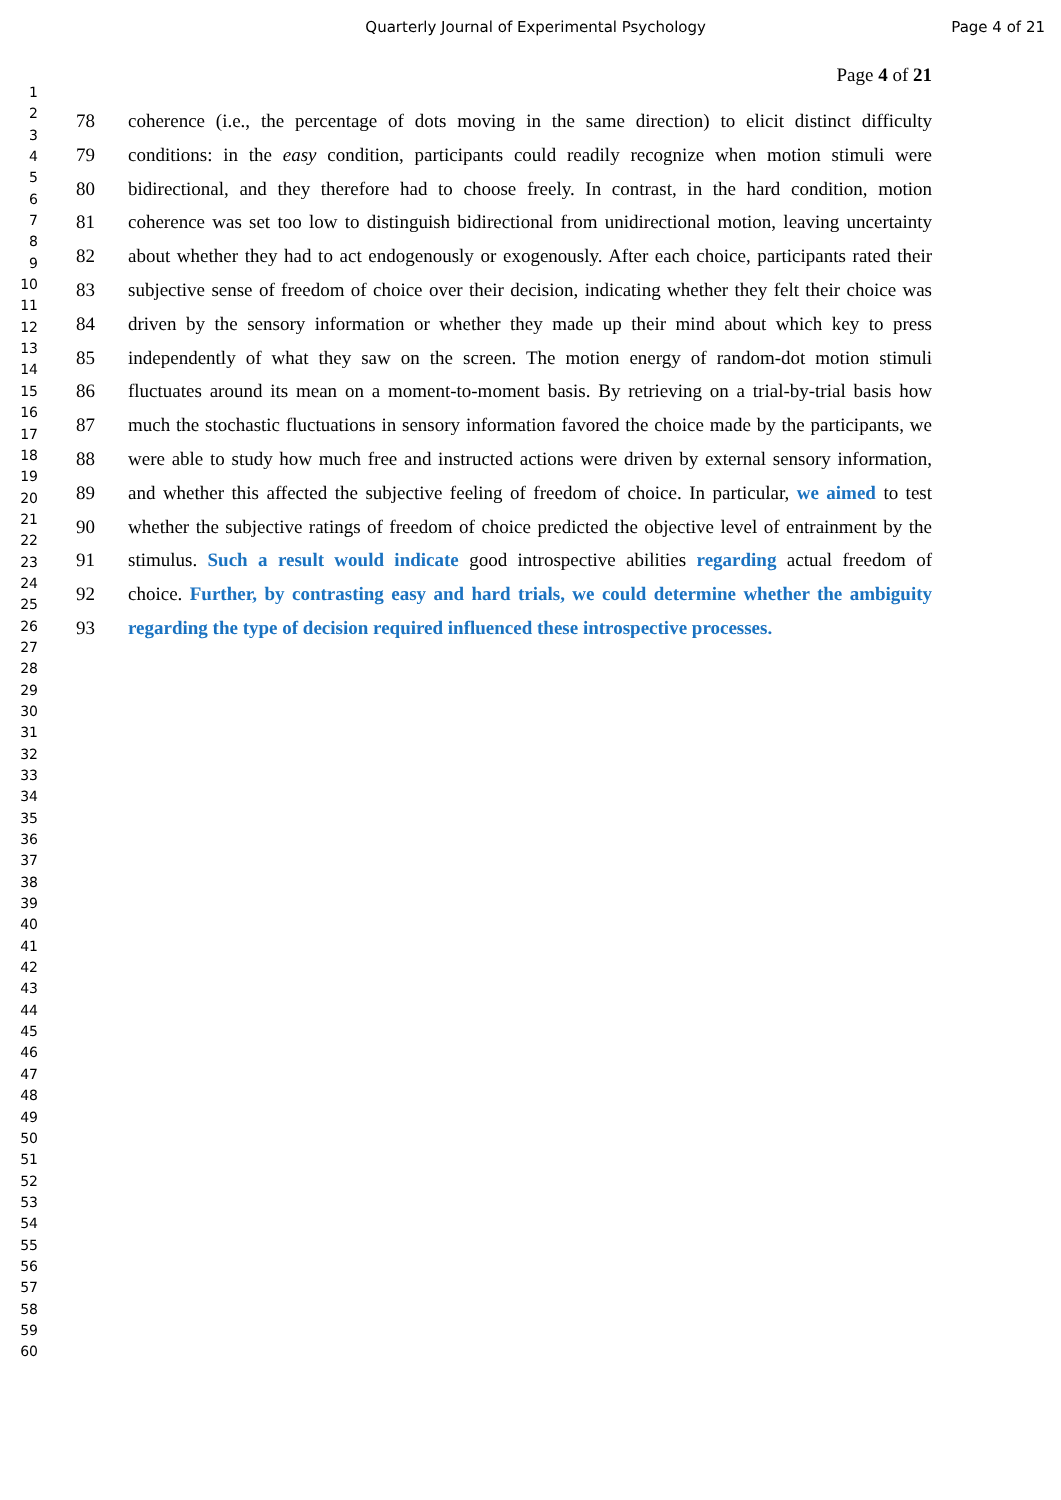Quarterly Journal of Experimental Psychology Page 4 of 21
1
2
3
4
5
6
7
8
9
10
11
12
13
14
15
16
17
18
19
20
21
22
23
24
25
26
27
28
29
30
31
32
33
34
35
36
37
38
39
40
41
42
43
44
45
46
47
48
49
50
51
52
53
54
55
56
57
58
59
60
Page 4 of 21
78 coherence (i.e., the percentage of dots moving in the same direction) to elicit distinct difficulty
79 conditions: in the easy condition, participants could readily recognize when motion stimuli were
80 bidirectional, and they therefore had to choose freely. In contrast, in the hard condition, motion
81 coherence was set too low to distinguish bidirectional from unidirectional motion, leaving uncertainty
82 about whether they had to act endogenously or exogenously. After each choice, participants rated their
83 subjective sense of freedom of choice over their decision, indicating whether they felt their choice was
84 driven by the sensory information or whether they made up their mind about which key to press
85 independently of what they saw on the screen. The motion energy of random-dot motion stimuli
86 fluctuates around its mean on a moment-to-moment basis. By retrieving on a trial-by-trial basis how
87 much the stochastic fluctuations in sensory information favored the choice made by the participants, we
88 were able to study how much free and instructed actions were driven by external sensory information,
89 and whether this affected the subjective feeling of freedom of choice. In particular, we aimed to test
90 whether the subjective ratings of freedom of choice predicted the objective level of entrainment by the
91 stimulus. Such a result would indicate good introspective abilities regarding actual freedom of
92 choice. Further, by contrasting easy and hard trials, we could determine whether the ambiguity
93 regarding the type of decision required influenced these introspective processes.